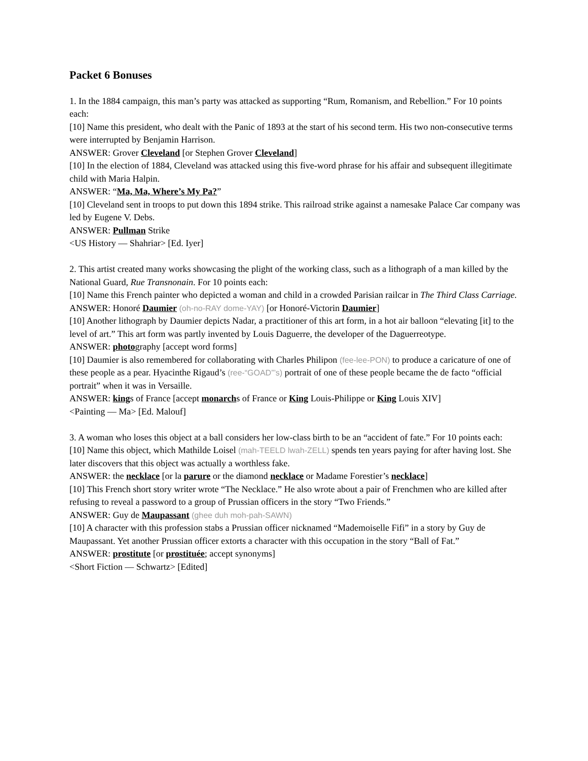Packet 6 Bonuses
1. In the 1884 campaign, this man’s party was attacked as supporting “Rum, Romanism, and Rebellion.” For 10 points each:
[10] Name this president, who dealt with the Panic of 1893 at the start of his second term. His two non-consecutive terms were interrupted by Benjamin Harrison.
ANSWER: Grover Cleveland [or Stephen Grover Cleveland]
[10] In the election of 1884, Cleveland was attacked using this five-word phrase for his affair and subsequent illegitimate child with Maria Halpin.
ANSWER: “Ma, Ma, Where’s My Pa?”
[10] Cleveland sent in troops to put down this 1894 strike. This railroad strike against a namesake Palace Car company was led by Eugene V. Debs.
ANSWER: Pullman Strike
<US History — Shahriar> [Ed. Iyer]
2. This artist created many works showcasing the plight of the working class, such as a lithograph of a man killed by the National Guard, Rue Transnonain. For 10 points each:
[10] Name this French painter who depicted a woman and child in a crowded Parisian railcar in The Third Class Carriage.
ANSWER: Honoré Daumier (oh-no-RAY dome-YAY) [or Honoré-Victorin Daumier]
[10] Another lithograph by Daumier depicts Nadar, a practitioner of this art form, in a hot air balloon “elevating [it] to the level of art.” This art form was partly invented by Louis Daguerre, the developer of the Daguerreotype.
ANSWER: photography [accept word forms]
[10] Daumier is also remembered for collaborating with Charles Philipon (fee-lee-PON) to produce a caricature of one of these people as a pear. Hyacinthe Rigaud’s (ree-“GOAD”’s) portrait of one of these people became the de facto “official portrait” when it was in Versaille.
ANSWER: kings of France [accept monarchs of France or King Louis-Philippe or King Louis XIV]
<Painting — Ma> [Ed. Malouf]
3. A woman who loses this object at a ball considers her low-class birth to be an “accident of fate.” For 10 points each:
[10] Name this object, which Mathilde Loisel (mah-TEELD lwah-ZELL) spends ten years paying for after having lost. She later discovers that this object was actually a worthless fake.
ANSWER: the necklace [or la parure or the diamond necklace or Madame Forestier’s necklace]
[10] This French short story writer wrote “The Necklace.” He also wrote about a pair of Frenchmen who are killed after refusing to reveal a password to a group of Prussian officers in the story “Two Friends.”
ANSWER: Guy de Maupassant (ghee duh moh-pah-SAWN)
[10] A character with this profession stabs a Prussian officer nicknamed “Mademoiselle Fifi” in a story by Guy de Maupassant. Yet another Prussian officer extorts a character with this occupation in the story “Ball of Fat.”
ANSWER: prostitute [or prostituée; accept synonyms]
<Short Fiction — Schwartz> [Edited]